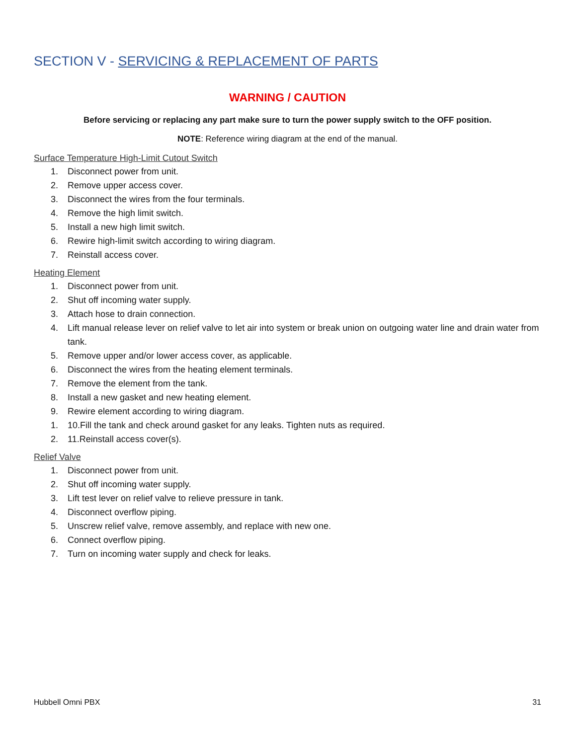SECTION V - SERVICING & REPLACEMENT OF PARTS
WARNING / CAUTION
Before servicing or replacing any part make sure to turn the power supply switch to the OFF position.
NOTE: Reference wiring diagram at the end of the manual.
Surface Temperature High-Limit Cutout Switch
1. Disconnect power from unit.
2. Remove upper access cover.
3. Disconnect the wires from the four terminals.
4. Remove the high limit switch.
5. Install a new high limit switch.
6. Rewire high-limit switch according to wiring diagram.
7. Reinstall access cover.
Heating Element
1. Disconnect power from unit.
2. Shut off incoming water supply.
3. Attach hose to drain connection.
4. Lift manual release lever on relief valve to let air into system or break union on outgoing water line and drain water from tank.
5. Remove upper and/or lower access cover, as applicable.
6. Disconnect the wires from the heating element terminals.
7. Remove the element from the tank.
8. Install a new gasket and new heating element.
9. Rewire element according to wiring diagram.
1. 10.Fill the tank and check around gasket for any leaks. Tighten nuts as required.
2. 11.Reinstall access cover(s).
Relief Valve
1. Disconnect power from unit.
2. Shut off incoming water supply.
3. Lift test lever on relief valve to relieve pressure in tank.
4. Disconnect overflow piping.
5. Unscrew relief valve, remove assembly, and replace with new one.
6. Connect overflow piping.
7. Turn on incoming water supply and check for leaks.
Hubbell Omni PBX 31